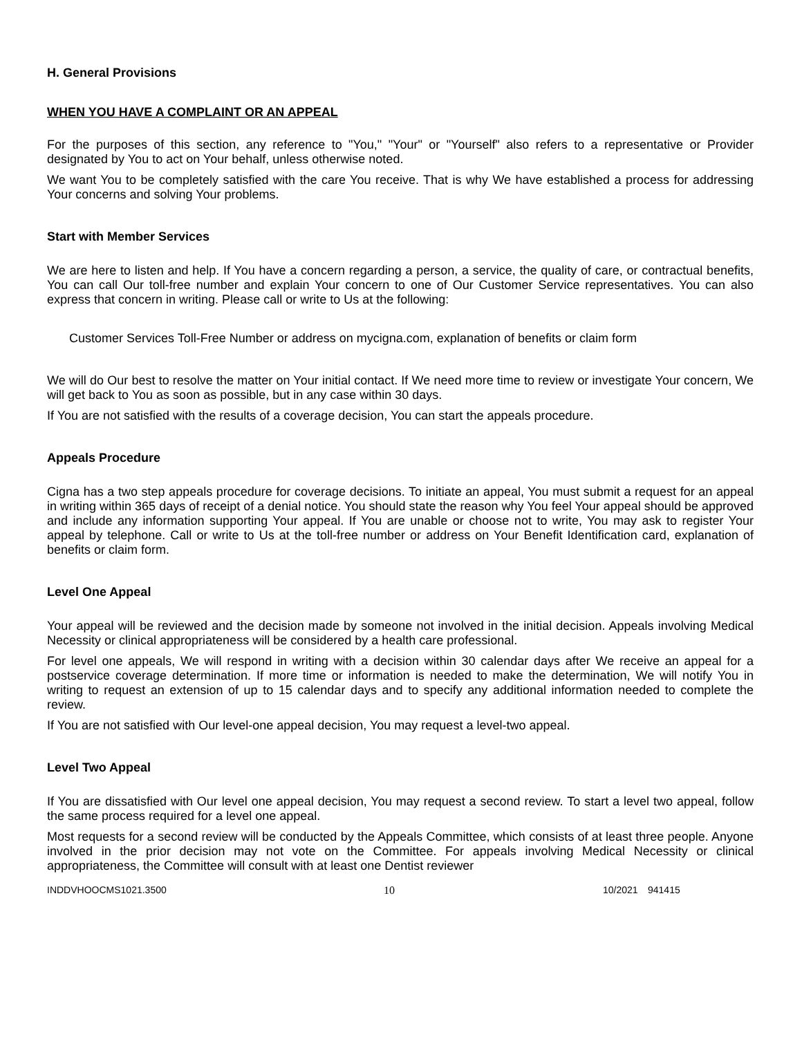H. General Provisions
WHEN YOU HAVE A COMPLAINT OR AN APPEAL
For the purposes of this section, any reference to "You," "Your" or "Yourself" also refers to a representative or Provider designated by You to act on Your behalf, unless otherwise noted.
We want You to be completely satisfied with the care You receive. That is why We have established a process for addressing Your concerns and solving Your problems.
Start with Member Services
We are here to listen and help. If You have a concern regarding a person, a service, the quality of care, or contractual benefits, You can call Our toll-free number and explain Your concern to one of Our Customer Service representatives. You can also express that concern in writing. Please call or write to Us at the following:
Customer Services Toll-Free Number or address on mycigna.com, explanation of benefits or claim form
We will do Our best to resolve the matter on Your initial contact. If We need more time to review or investigate Your concern, We will get back to You as soon as possible, but in any case within 30 days.
If You are not satisfied with the results of a coverage decision, You can start the appeals procedure.
Appeals Procedure
Cigna has a two step appeals procedure for coverage decisions. To initiate an appeal, You must submit a request for an appeal in writing within 365 days of receipt of a denial notice. You should state the reason why You feel Your appeal should be approved and include any information supporting Your appeal. If You are unable or choose not to write, You may ask to register Your appeal by telephone. Call or write to Us at the toll-free number or address on Your Benefit Identification card, explanation of benefits or claim form.
Level One Appeal
Your appeal will be reviewed and the decision made by someone not involved in the initial decision. Appeals involving Medical Necessity or clinical appropriateness will be considered by a health care professional.
For level one appeals, We will respond in writing with a decision within 30 calendar days after We receive an appeal for a postservice coverage determination. If more time or information is needed to make the determination, We will notify You in writing to request an extension of up to 15 calendar days and to specify any additional information needed to complete the review.
If You are not satisfied with Our level-one appeal decision, You may request a level-two appeal.
Level Two Appeal
If You are dissatisfied with Our level one appeal decision, You may request a second review. To start a level two appeal, follow the same process required for a level one appeal.
Most requests for a second review will be conducted by the Appeals Committee, which consists of at least three people. Anyone involved in the prior decision may not vote on the Committee. For appeals involving Medical Necessity or clinical appropriateness, the Committee will consult with at least one Dentist reviewer
INDDVHOOCMS1021.3500 10 10/2021 941415